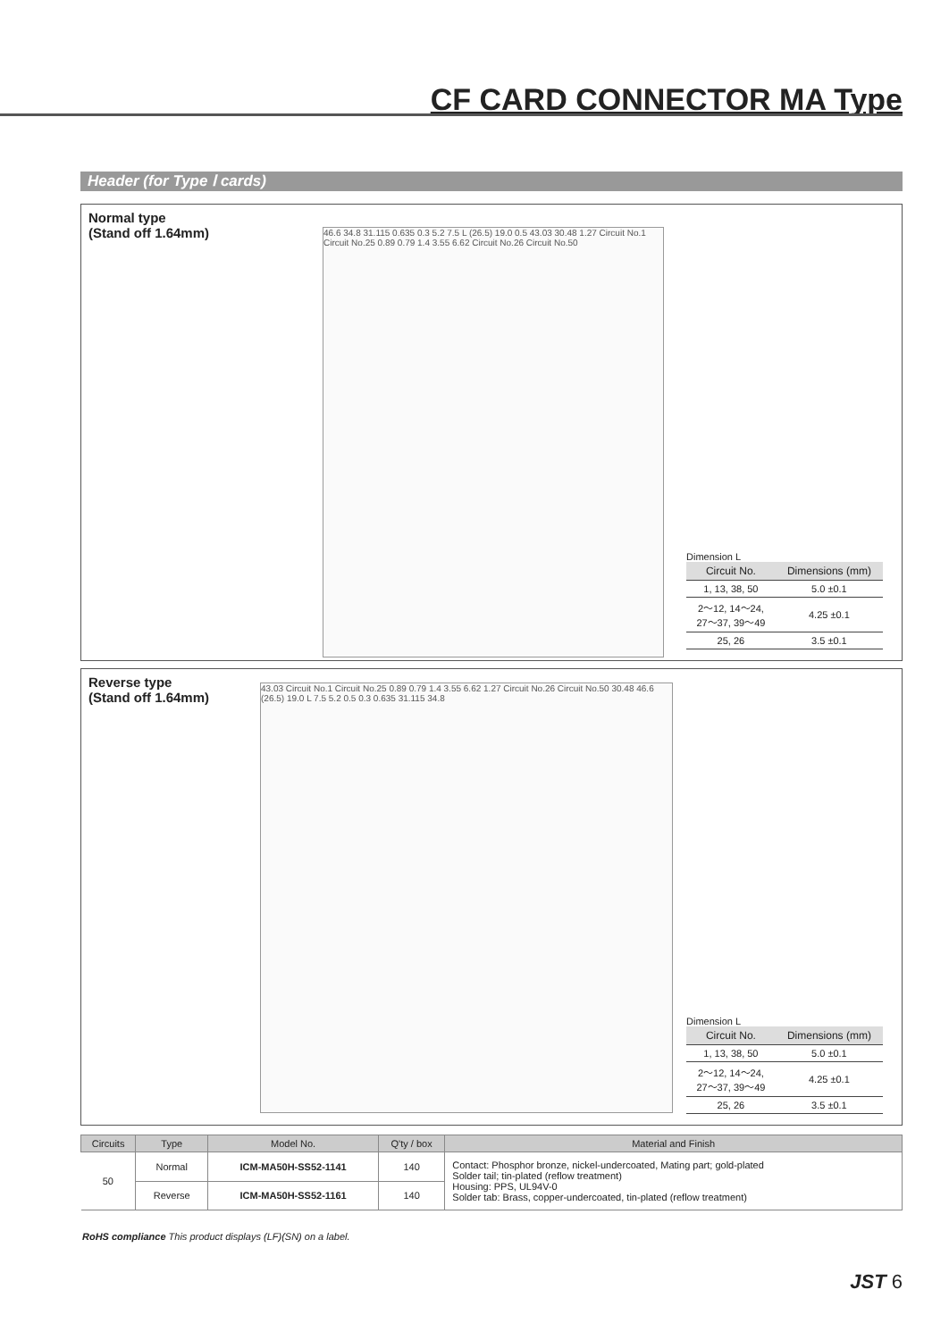CF CARD CONNECTOR MA Type
Header (for Type Ⅰ cards)
Normal type
(Stand off 1.64mm)
46.6 34.8 31.115 0.635 0.3 5.2 7.5 L (26.5) 19.0 0.5 43.03 30.48 1.27 Circuit No.1 Circuit No.25 0.89 0.79 1.4 3.55 6.62 Circuit No.26 Circuit No.50
Dimension L
| Circuit No. | Dimensions (mm) |
| --- | --- |
| 1, 13, 38, 50 | 5.0 ±0.1 |
| 2～12, 14～24, 27～37, 39～49 | 4.25 ±0.1 |
| 25, 26 | 3.5 ±0.1 |
Reverse type
(Stand off 1.64mm)
43.03 Circuit No.1 Circuit No.25 0.89 0.79 1.4 3.55 6.62 1.27 Circuit No.26 Circuit No.50 30.48 46.6 (26.5) 19.0 L 7.5 5.2 0.5 0.3 0.635 31.115 34.8
Dimension L
| Circuit No. | Dimensions (mm) |
| --- | --- |
| 1, 13, 38, 50 | 5.0 ±0.1 |
| 2～12, 14～24, 27～37, 39～49 | 4.25 ±0.1 |
| 25, 26 | 3.5 ±0.1 |
| Circuits | Type | Model No. | Q'ty / box | Material and Finish |
| --- | --- | --- | --- | --- |
| 50 | Normal | ICM-MA50H-SS52-1141 | 140 | Contact: Phosphor bronze, nickel-undercoated, Mating part; gold-plated Solder tail; tin-plated (reflow treatment) Housing: PPS, UL94V-0 Solder tab: Brass, copper-undercoated, tin-plated (reflow treatment) |
| | Reverse | ICM-MA50H-SS52-1161 | 140 | |
RoHS compliance This product displays (LF)(SN) on a label.
JST 6